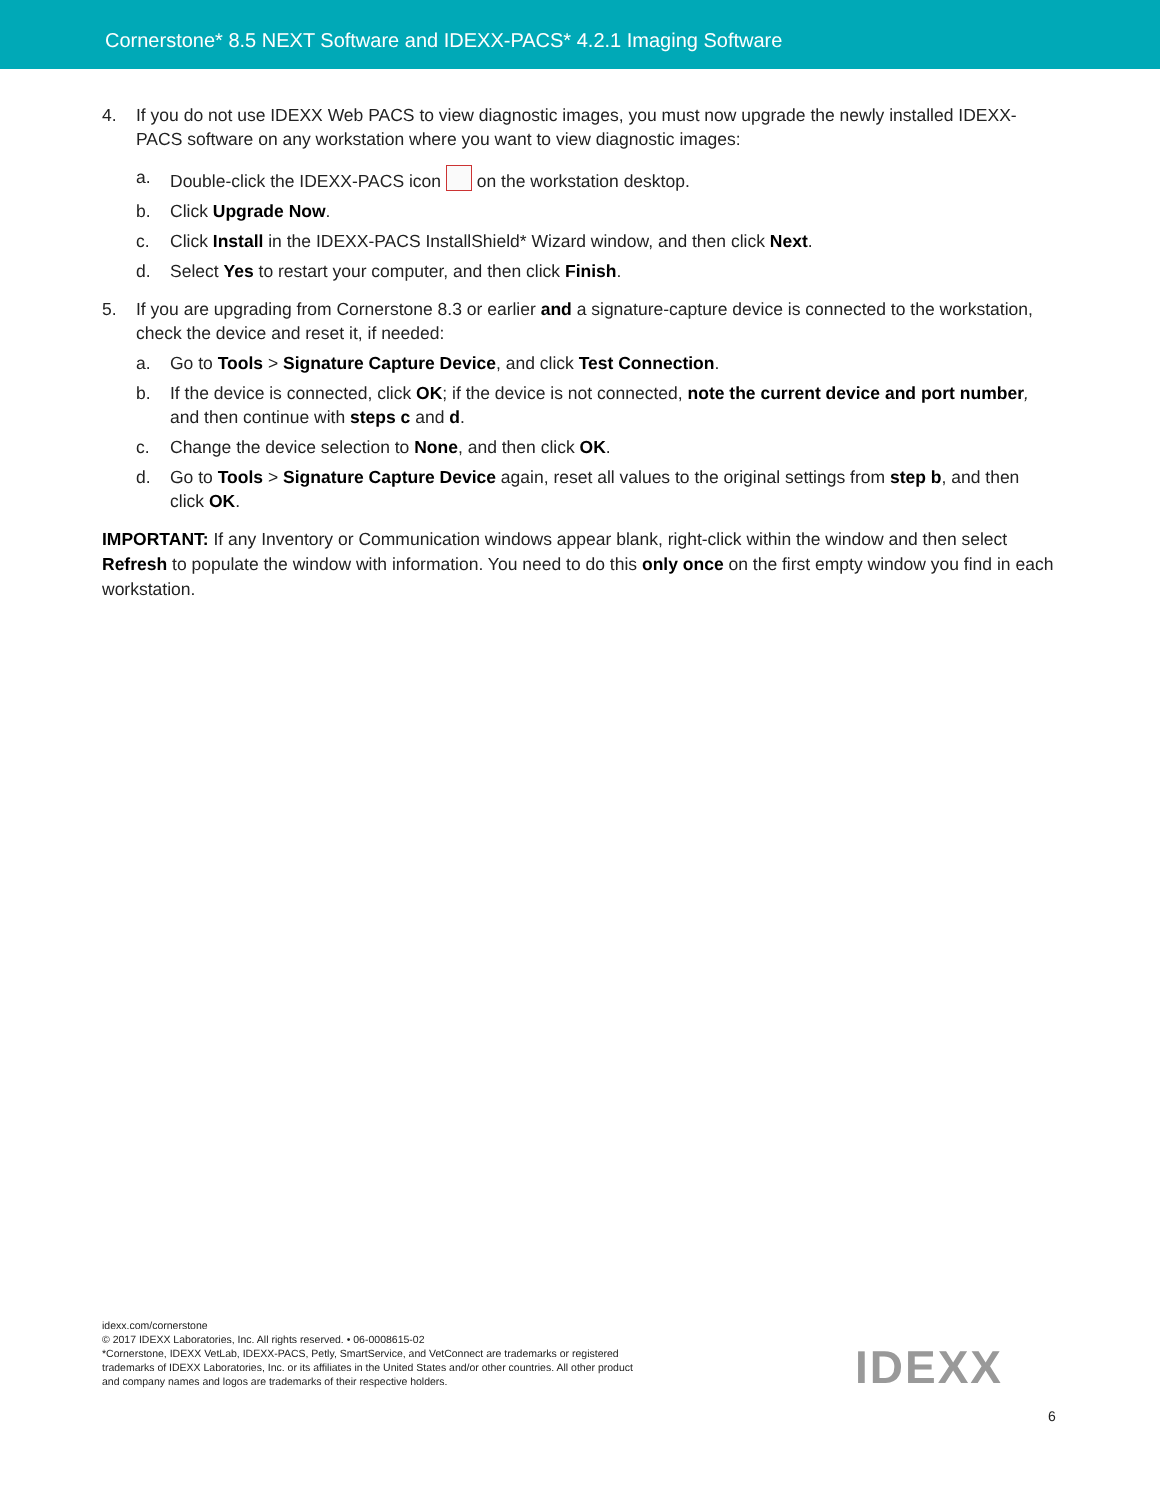Cornerstone* 8.5 NEXT Software and IDEXX-PACS* 4.2.1 Imaging Software
4. If you do not use IDEXX Web PACS to view diagnostic images, you must now upgrade the newly installed IDEXX-PACS software on any workstation where you want to view diagnostic images:
a. Double-click the IDEXX-PACS icon on the workstation desktop.
b. Click Upgrade Now.
c. Click Install in the IDEXX-PACS InstallShield* Wizard window, and then click Next.
d. Select Yes to restart your computer, and then click Finish.
5. If you are upgrading from Cornerstone 8.3 or earlier and a signature-capture device is connected to the workstation, check the device and reset it, if needed:
a. Go to Tools > Signature Capture Device, and click Test Connection.
b. If the device is connected, click OK; if the device is not connected, note the current device and port number, and then continue with steps c and d.
c. Change the device selection to None, and then click OK.
d. Go to Tools > Signature Capture Device again, reset all values to the original settings from step b, and then click OK.
IMPORTANT: If any Inventory or Communication windows appear blank, right-click within the window and then select Refresh to populate the window with information. You need to do this only once on the first empty window you find in each workstation.
idexx.com/cornerstone
© 2017 IDEXX Laboratories, Inc. All rights reserved. • 06-0008615-02
*Cornerstone, IDEXX VetLab, IDEXX-PACS, Petly, SmartService, and VetConnect are trademarks or registered
trademarks of IDEXX Laboratories, Inc. or its affiliates in the United States and/or other countries. All other product
and company names and logos are trademarks of their respective holders.
IDEXX
6